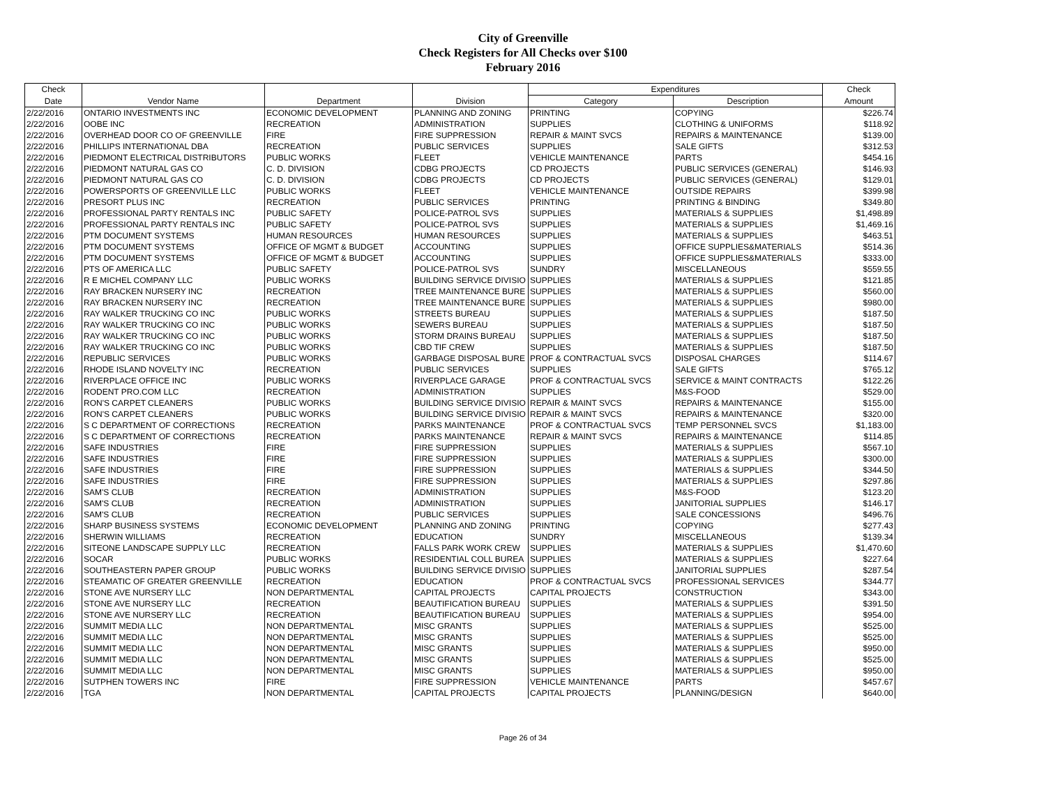City of Greenville
Check Registers for All Checks over $100
February 2016
| Check | | | | Expenditures | | Check |
| --- | --- | --- | --- | --- | --- | --- |
| Date | Vendor Name | Department | Division | Category | Description | Amount |
| 2/22/2016 | ONTARIO INVESTMENTS INC | ECONOMIC DEVELOPMENT | PLANNING AND ZONING | PRINTING | COPYING | $226.74 |
| 2/22/2016 | OOBE INC | RECREATION | ADMINISTRATION | SUPPLIES | CLOTHING & UNIFORMS | $118.92 |
| 2/22/2016 | OVERHEAD DOOR CO OF GREENVILLE | FIRE | FIRE SUPPRESSION | REPAIR & MAINT SVCS | REPAIRS & MAINTENANCE | $139.00 |
| 2/22/2016 | PHILLIPS INTERNATIONAL DBA | RECREATION | PUBLIC SERVICES | SUPPLIES | SALE GIFTS | $312.53 |
| 2/22/2016 | PIEDMONT ELECTRICAL DISTRIBUTORS | PUBLIC WORKS | FLEET | VEHICLE MAINTENANCE | PARTS | $454.16 |
| 2/22/2016 | PIEDMONT NATURAL GAS CO | C. D. DIVISION | CDBG PROJECTS | CD PROJECTS | PUBLIC SERVICES (GENERAL) | $146.93 |
| 2/22/2016 | PIEDMONT NATURAL GAS CO | C. D. DIVISION | CDBG PROJECTS | CD PROJECTS | PUBLIC SERVICES (GENERAL) | $129.01 |
| 2/22/2016 | POWERSPORTS OF GREENVILLE LLC | PUBLIC WORKS | FLEET | VEHICLE MAINTENANCE | OUTSIDE REPAIRS | $399.98 |
| 2/22/2016 | PRESORT PLUS INC | RECREATION | PUBLIC SERVICES | PRINTING | PRINTING & BINDING | $349.80 |
| 2/22/2016 | PROFESSIONAL PARTY RENTALS INC | PUBLIC SAFETY | POLICE-PATROL SVS | SUPPLIES | MATERIALS & SUPPLIES | $1,498.89 |
| 2/22/2016 | PROFESSIONAL PARTY RENTALS INC | PUBLIC SAFETY | POLICE-PATROL SVS | SUPPLIES | MATERIALS & SUPPLIES | $1,469.16 |
| 2/22/2016 | PTM DOCUMENT SYSTEMS | HUMAN RESOURCES | HUMAN RESOURCES | SUPPLIES | MATERIALS & SUPPLIES | $463.51 |
| 2/22/2016 | PTM DOCUMENT SYSTEMS | OFFICE OF MGMT & BUDGET | ACCOUNTING | SUPPLIES | OFFICE SUPPLIES&MATERIALS | $514.36 |
| 2/22/2016 | PTM DOCUMENT SYSTEMS | OFFICE OF MGMT & BUDGET | ACCOUNTING | SUPPLIES | OFFICE SUPPLIES&MATERIALS | $333.00 |
| 2/22/2016 | PTS OF AMERICA LLC | PUBLIC SAFETY | POLICE-PATROL SVS | SUNDRY | MISCELLANEOUS | $559.55 |
| 2/22/2016 | R E MICHEL COMPANY LLC | PUBLIC WORKS | BUILDING SERVICE DIVISIO | SUPPLIES | MATERIALS & SUPPLIES | $121.85 |
| 2/22/2016 | RAY BRACKEN NURSERY INC | RECREATION | TREE MAINTENANCE BURE | SUPPLIES | MATERIALS & SUPPLIES | $560.00 |
| 2/22/2016 | RAY BRACKEN NURSERY INC | RECREATION | TREE MAINTENANCE BURE | SUPPLIES | MATERIALS & SUPPLIES | $980.00 |
| 2/22/2016 | RAY WALKER TRUCKING CO INC | PUBLIC WORKS | STREETS BUREAU | SUPPLIES | MATERIALS & SUPPLIES | $187.50 |
| 2/22/2016 | RAY WALKER TRUCKING CO INC | PUBLIC WORKS | SEWERS BUREAU | SUPPLIES | MATERIALS & SUPPLIES | $187.50 |
| 2/22/2016 | RAY WALKER TRUCKING CO INC | PUBLIC WORKS | STORM DRAINS BUREAU | SUPPLIES | MATERIALS & SUPPLIES | $187.50 |
| 2/22/2016 | RAY WALKER TRUCKING CO INC | PUBLIC WORKS | CBD TIF CREW | SUPPLIES | MATERIALS & SUPPLIES | $187.50 |
| 2/22/2016 | REPUBLIC SERVICES | PUBLIC WORKS | GARBAGE DISPOSAL BURE | PROF & CONTRACTUAL SVCS | DISPOSAL CHARGES | $114.67 |
| 2/22/2016 | RHODE ISLAND NOVELTY INC | RECREATION | PUBLIC SERVICES | SUPPLIES | SALE GIFTS | $765.12 |
| 2/22/2016 | RIVERPLACE OFFICE INC | PUBLIC WORKS | RIVERPLACE GARAGE | PROF & CONTRACTUAL SVCS | SERVICE & MAINT CONTRACTS | $122.26 |
| 2/22/2016 | RODENT PRO.COM LLC | RECREATION | ADMINISTRATION | SUPPLIES | M&S-FOOD | $529.00 |
| 2/22/2016 | RON'S CARPET CLEANERS | PUBLIC WORKS | BUILDING SERVICE DIVISIO | REPAIR & MAINT SVCS | REPAIRS & MAINTENANCE | $155.00 |
| 2/22/2016 | RON'S CARPET CLEANERS | PUBLIC WORKS | BUILDING SERVICE DIVISIO | REPAIR & MAINT SVCS | REPAIRS & MAINTENANCE | $320.00 |
| 2/22/2016 | S C DEPARTMENT OF CORRECTIONS | RECREATION | PARKS MAINTENANCE | PROF & CONTRACTUAL SVCS | TEMP PERSONNEL SVCS | $1,183.00 |
| 2/22/2016 | S C DEPARTMENT OF CORRECTIONS | RECREATION | PARKS MAINTENANCE | REPAIR & MAINT SVCS | REPAIRS & MAINTENANCE | $114.85 |
| 2/22/2016 | SAFE INDUSTRIES | FIRE | FIRE SUPPRESSION | SUPPLIES | MATERIALS & SUPPLIES | $567.10 |
| 2/22/2016 | SAFE INDUSTRIES | FIRE | FIRE SUPPRESSION | SUPPLIES | MATERIALS & SUPPLIES | $300.00 |
| 2/22/2016 | SAFE INDUSTRIES | FIRE | FIRE SUPPRESSION | SUPPLIES | MATERIALS & SUPPLIES | $344.50 |
| 2/22/2016 | SAFE INDUSTRIES | FIRE | FIRE SUPPRESSION | SUPPLIES | MATERIALS & SUPPLIES | $297.86 |
| 2/22/2016 | SAM'S CLUB | RECREATION | ADMINISTRATION | SUPPLIES | M&S-FOOD | $123.20 |
| 2/22/2016 | SAM'S CLUB | RECREATION | ADMINISTRATION | SUPPLIES | JANITORIAL SUPPLIES | $146.17 |
| 2/22/2016 | SAM'S CLUB | RECREATION | PUBLIC SERVICES | SUPPLIES | SALE CONCESSIONS | $496.76 |
| 2/22/2016 | SHARP BUSINESS SYSTEMS | ECONOMIC DEVELOPMENT | PLANNING AND ZONING | PRINTING | COPYING | $277.43 |
| 2/22/2016 | SHERWIN WILLIAMS | RECREATION | EDUCATION | SUNDRY | MISCELLANEOUS | $139.34 |
| 2/22/2016 | SITEONE LANDSCAPE SUPPLY LLC | RECREATION | FALLS PARK WORK CREW | SUPPLIES | MATERIALS & SUPPLIES | $1,470.60 |
| 2/22/2016 | SOCAR | PUBLIC WORKS | RESIDENTIAL COLL BUREA | SUPPLIES | MATERIALS & SUPPLIES | $227.64 |
| 2/22/2016 | SOUTHEASTERN PAPER GROUP | PUBLIC WORKS | BUILDING SERVICE DIVISIO | SUPPLIES | JANITORIAL SUPPLIES | $287.54 |
| 2/22/2016 | STEAMATIC OF GREATER GREENVILLE | RECREATION | EDUCATION | PROF & CONTRACTUAL SVCS | PROFESSIONAL SERVICES | $344.77 |
| 2/22/2016 | STONE AVE NURSERY LLC | NON DEPARTMENTAL | CAPITAL PROJECTS | CAPITAL PROJECTS | CONSTRUCTION | $343.00 |
| 2/22/2016 | STONE AVE NURSERY LLC | RECREATION | BEAUTIFICATION BUREAU | SUPPLIES | MATERIALS & SUPPLIES | $391.50 |
| 2/22/2016 | STONE AVE NURSERY LLC | RECREATION | BEAUTIFICATION BUREAU | SUPPLIES | MATERIALS & SUPPLIES | $954.00 |
| 2/22/2016 | SUMMIT MEDIA LLC | NON DEPARTMENTAL | MISC GRANTS | SUPPLIES | MATERIALS & SUPPLIES | $525.00 |
| 2/22/2016 | SUMMIT MEDIA LLC | NON DEPARTMENTAL | MISC GRANTS | SUPPLIES | MATERIALS & SUPPLIES | $525.00 |
| 2/22/2016 | SUMMIT MEDIA LLC | NON DEPARTMENTAL | MISC GRANTS | SUPPLIES | MATERIALS & SUPPLIES | $950.00 |
| 2/22/2016 | SUMMIT MEDIA LLC | NON DEPARTMENTAL | MISC GRANTS | SUPPLIES | MATERIALS & SUPPLIES | $525.00 |
| 2/22/2016 | SUMMIT MEDIA LLC | NON DEPARTMENTAL | MISC GRANTS | SUPPLIES | MATERIALS & SUPPLIES | $950.00 |
| 2/22/2016 | SUTPHEN TOWERS INC | FIRE | FIRE SUPPRESSION | VEHICLE MAINTENANCE | PARTS | $457.67 |
| 2/22/2016 | TGA | NON DEPARTMENTAL | CAPITAL PROJECTS | CAPITAL PROJECTS | PLANNING/DESIGN | $640.00 |
Page 26 of 34